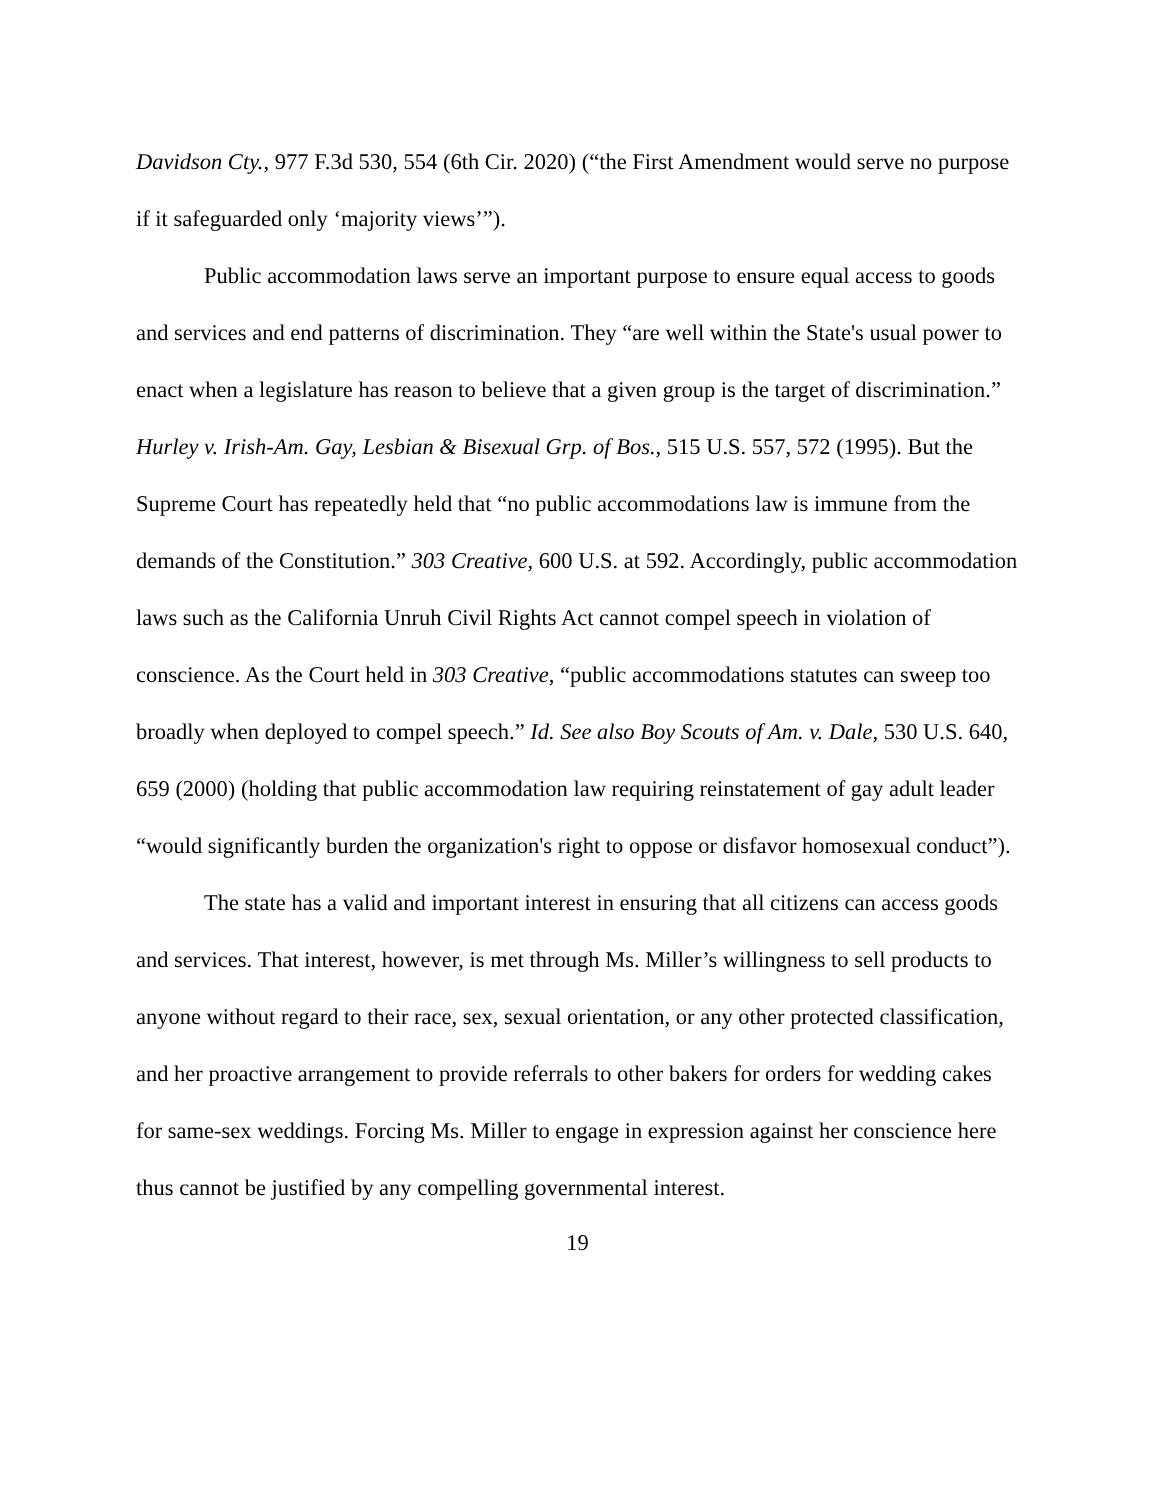Davidson Cty., 977 F.3d 530, 554 (6th Cir. 2020) (“the First Amendment would serve no purpose if it safeguarded only ‘majority views’”).
Public accommodation laws serve an important purpose to ensure equal access to goods and services and end patterns of discrimination. They “are well within the State's usual power to enact when a legislature has reason to believe that a given group is the target of discrimination.” Hurley v. Irish-Am. Gay, Lesbian & Bisexual Grp. of Bos., 515 U.S. 557, 572 (1995). But the Supreme Court has repeatedly held that “no public accommodations law is immune from the demands of the Constitution.” 303 Creative, 600 U.S. at 592. Accordingly, public accommodation laws such as the California Unruh Civil Rights Act cannot compel speech in violation of conscience. As the Court held in 303 Creative, “public accommodations statutes can sweep too broadly when deployed to compel speech.” Id. See also Boy Scouts of Am. v. Dale, 530 U.S. 640, 659 (2000) (holding that public accommodation law requiring reinstatement of gay adult leader “would significantly burden the organization's right to oppose or disfavor homosexual conduct”).
The state has a valid and important interest in ensuring that all citizens can access goods and services. That interest, however, is met through Ms. Miller’s willingness to sell products to anyone without regard to their race, sex, sexual orientation, or any other protected classification, and her proactive arrangement to provide referrals to other bakers for orders for wedding cakes for same-sex weddings. Forcing Ms. Miller to engage in expression against her conscience here thus cannot be justified by any compelling governmental interest.
19